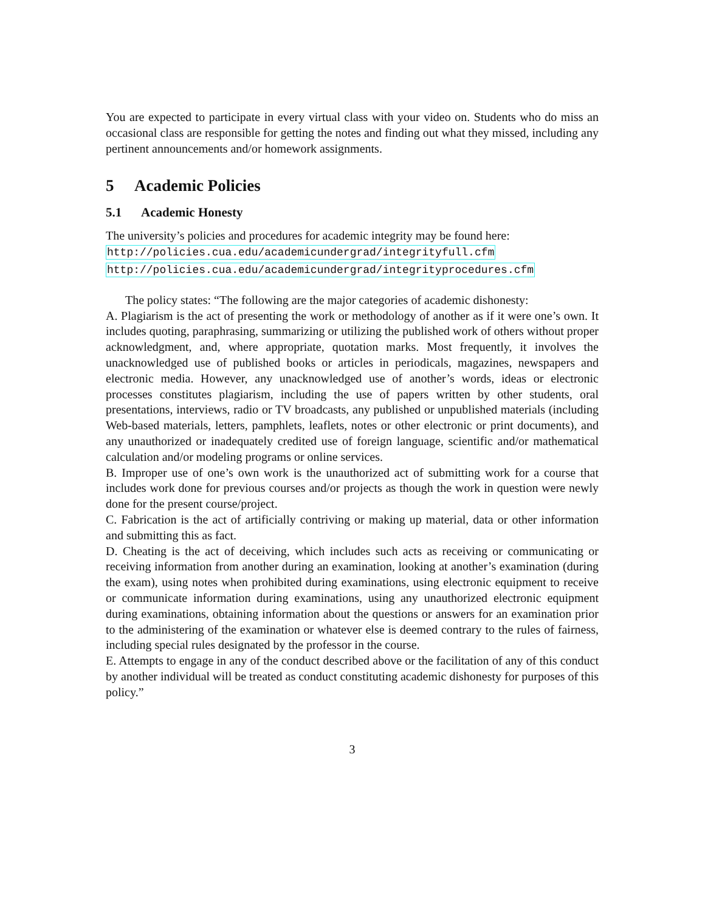You are expected to participate in every virtual class with your video on. Students who do miss an occasional class are responsible for getting the notes and finding out what they missed, including any pertinent announcements and/or homework assignments.
5 Academic Policies
5.1 Academic Honesty
The university’s policies and procedures for academic integrity may be found here:
http://policies.cua.edu/academicundergrad/integrityfull.cfm
http://policies.cua.edu/academicundergrad/integrityprocedures.cfm
The policy states: “The following are the major categories of academic dishonesty:
A. Plagiarism is the act of presenting the work or methodology of another as if it were one’s own. It includes quoting, paraphrasing, summarizing or utilizing the published work of others without proper acknowledgment, and, where appropriate, quotation marks. Most frequently, it involves the unacknowledged use of published books or articles in periodicals, magazines, newspapers and electronic media. However, any unacknowledged use of another’s words, ideas or electronic processes constitutes plagiarism, including the use of papers written by other students, oral presentations, interviews, radio or TV broadcasts, any published or unpublished materials (including Web-based materials, letters, pamphlets, leaflets, notes or other electronic or print documents), and any unauthorized or inadequately credited use of foreign language, scientific and/or mathematical calculation and/or modeling programs or online services.
B. Improper use of one’s own work is the unauthorized act of submitting work for a course that includes work done for previous courses and/or projects as though the work in question were newly done for the present course/project.
C. Fabrication is the act of artificially contriving or making up material, data or other information and submitting this as fact.
D. Cheating is the act of deceiving, which includes such acts as receiving or communicating or receiving information from another during an examination, looking at another’s examination (during the exam), using notes when prohibited during examinations, using electronic equipment to receive or communicate information during examinations, using any unauthorized electronic equipment during examinations, obtaining information about the questions or answers for an examination prior to the administering of the examination or whatever else is deemed contrary to the rules of fairness, including special rules designated by the professor in the course.
E. Attempts to engage in any of the conduct described above or the facilitation of any of this conduct by another individual will be treated as conduct constituting academic dishonesty for purposes of this policy.”
3